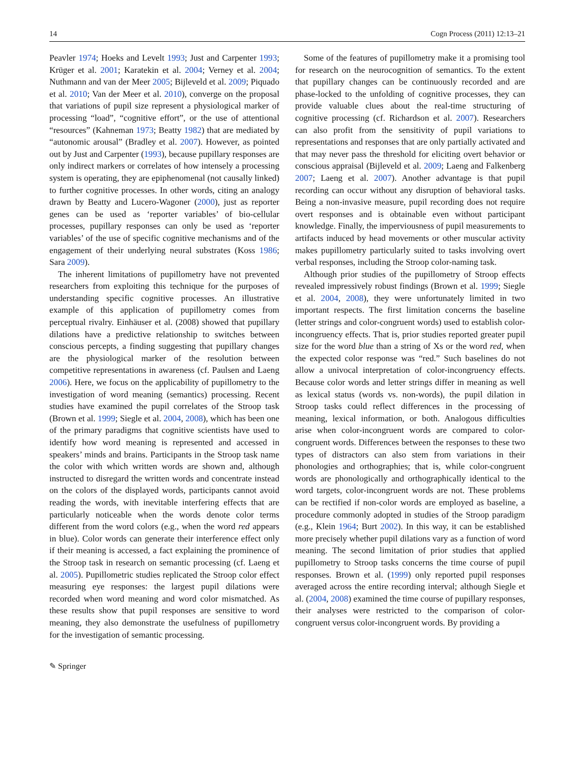14 Cogn Process (2011) 12:13–21
Peavler 1974; Hoeks and Levelt 1993; Just and Carpenter 1993; Krüger et al. 2001; Karatekin et al. 2004; Verney et al. 2004; Nuthmann and van der Meer 2005; Bijleveld et al. 2009; Piquado et al. 2010; Van der Meer et al. 2010), converge on the proposal that variations of pupil size represent a physiological marker of processing “load”, “cognitive effort”, or the use of attentional “resources” (Kahneman 1973; Beatty 1982) that are mediated by “autonomic arousal” (Bradley et al. 2007). However, as pointed out by Just and Carpenter (1993), because pupillary responses are only indirect markers or correlates of how intensely a processing system is operating, they are epiphenomenal (not causally linked) to further cognitive processes. In other words, citing an analogy drawn by Beatty and Lucero-Wagoner (2000), just as reporter genes can be used as ‘reporter variables’ of bio-cellular processes, pupillary responses can only be used as ‘reporter variables’ of the use of specific cognitive mechanisms and of the engagement of their underlying neural substrates (Koss 1986; Sara 2009).
The inherent limitations of pupillometry have not prevented researchers from exploiting this technique for the purposes of understanding specific cognitive processes. An illustrative example of this application of pupillometry comes from perceptual rivalry. Einhäuser et al. (2008) showed that pupillary dilations have a predictive relationship to switches between conscious percepts, a finding suggesting that pupillary changes are the physiological marker of the resolution between competitive representations in awareness (cf. Paulsen and Laeng 2006). Here, we focus on the applicability of pupillometry to the investigation of word meaning (semantics) processing. Recent studies have examined the pupil correlates of the Stroop task (Brown et al. 1999; Siegle et al. 2004, 2008), which has been one of the primary paradigms that cognitive scientists have used to identify how word meaning is represented and accessed in speakers’ minds and brains. Participants in the Stroop task name the color with which written words are shown and, although instructed to disregard the written words and concentrate instead on the colors of the displayed words, participants cannot avoid reading the words, with inevitable interfering effects that are particularly noticeable when the words denote color terms different from the word colors (e.g., when the word red appears in blue). Color words can generate their interference effect only if their meaning is accessed, a fact explaining the prominence of the Stroop task in research on semantic processing (cf. Laeng et al. 2005). Pupillometric studies replicated the Stroop color effect measuring eye responses: the largest pupil dilations were recorded when word meaning and word color mismatched. As these results show that pupil responses are sensitive to word meaning, they also demonstrate the usefulness of pupillometry for the investigation of semantic processing.
Some of the features of pupillometry make it a promising tool for research on the neurocognition of semantics. To the extent that pupillary changes can be continuously recorded and are phase-locked to the unfolding of cognitive processes, they can provide valuable clues about the real-time structuring of cognitive processing (cf. Richardson et al. 2007). Researchers can also profit from the sensitivity of pupil variations to representations and responses that are only partially activated and that may never pass the threshold for eliciting overt behavior or conscious appraisal (Bijleveld et al. 2009; Laeng and Falkenberg 2007; Laeng et al. 2007). Another advantage is that pupil recording can occur without any disruption of behavioral tasks. Being a non-invasive measure, pupil recording does not require overt responses and is obtainable even without participant knowledge. Finally, the imperviousness of pupil measurements to artifacts induced by head movements or other muscular activity makes pupillometry particularly suited to tasks involving overt verbal responses, including the Stroop color-naming task.
Although prior studies of the pupillometry of Stroop effects revealed impressively robust findings (Brown et al. 1999; Siegle et al. 2004, 2008), they were unfortunately limited in two important respects. The first limitation concerns the baseline (letter strings and color-congruent words) used to establish color-incongruency effects. That is, prior studies reported greater pupil size for the word blue than a string of Xs or the word red, when the expected color response was “red.” Such baselines do not allow a univocal interpretation of color-incongruency effects. Because color words and letter strings differ in meaning as well as lexical status (words vs. non-words), the pupil dilation in Stroop tasks could reflect differences in the processing of meaning, lexical information, or both. Analogous difficulties arise when color-incongruent words are compared to color-congruent words. Differences between the responses to these two types of distractors can also stem from variations in their phonologies and orthographies; that is, while color-congruent words are phonologically and orthographically identical to the word targets, color-incongruent words are not. These problems can be rectified if non-color words are employed as baseline, a procedure commonly adopted in studies of the Stroop paradigm (e.g., Klein 1964; Burt 2002). In this way, it can be established more precisely whether pupil dilations vary as a function of word meaning. The second limitation of prior studies that applied pupillometry to Stroop tasks concerns the time course of pupil responses. Brown et al. (1999) only reported pupil responses averaged across the entire recording interval; although Siegle et al. (2004, 2008) examined the time course of pupillary responses, their analyses were restricted to the comparison of color-congruent versus color-incongruent words. By providing a
✎ Springer